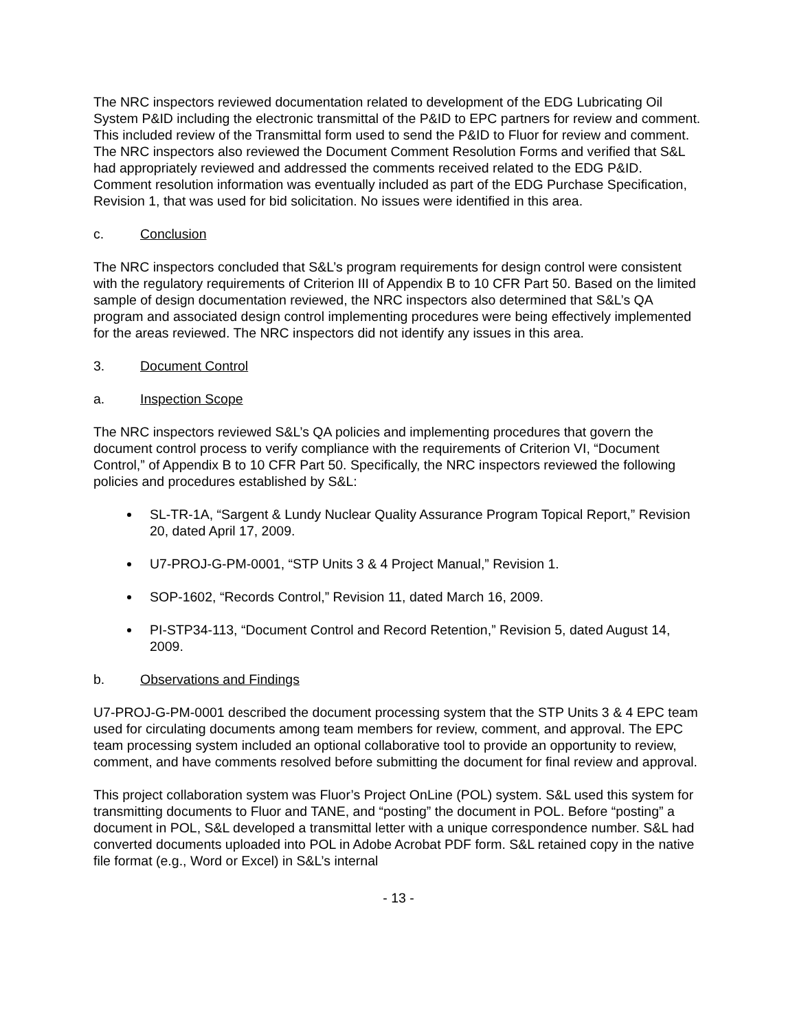The NRC inspectors reviewed documentation related to development of the EDG Lubricating Oil System P&ID including the electronic transmittal of the P&ID to EPC partners for review and comment. This included review of the Transmittal form used to send the P&ID to Fluor for review and comment. The NRC inspectors also reviewed the Document Comment Resolution Forms and verified that S&L had appropriately reviewed and addressed the comments received related to the EDG P&ID. Comment resolution information was eventually included as part of the EDG Purchase Specification, Revision 1, that was used for bid solicitation. No issues were identified in this area.
c. Conclusion
The NRC inspectors concluded that S&L’s program requirements for design control were consistent with the regulatory requirements of Criterion III of Appendix B to 10 CFR Part 50. Based on the limited sample of design documentation reviewed, the NRC inspectors also determined that S&L’s QA program and associated design control implementing procedures were being effectively implemented for the areas reviewed. The NRC inspectors did not identify any issues in this area.
3. Document Control
a. Inspection Scope
The NRC inspectors reviewed S&L’s QA policies and implementing procedures that govern the document control process to verify compliance with the requirements of Criterion VI, “Document Control,” of Appendix B to 10 CFR Part 50. Specifically, the NRC inspectors reviewed the following policies and procedures established by S&L:
SL-TR-1A, “Sargent & Lundy Nuclear Quality Assurance Program Topical Report,” Revision 20, dated April 17, 2009.
U7-PROJ-G-PM-0001, “STP Units 3 & 4 Project Manual,” Revision 1.
SOP-1602, “Records Control,” Revision 11, dated March 16, 2009.
PI-STP34-113, “Document Control and Record Retention,” Revision 5, dated August 14, 2009.
b. Observations and Findings
U7-PROJ-G-PM-0001 described the document processing system that the STP Units 3 & 4 EPC team used for circulating documents among team members for review, comment, and approval. The EPC team processing system included an optional collaborative tool to provide an opportunity to review, comment, and have comments resolved before submitting the document for final review and approval.
This project collaboration system was Fluor’s Project OnLine (POL) system. S&L used this system for transmitting documents to Fluor and TANE, and “posting” the document in POL. Before “posting” a document in POL, S&L developed a transmittal letter with a unique correspondence number. S&L had converted documents uploaded into POL in Adobe Acrobat PDF form. S&L retained copy in the native file format (e.g., Word or Excel) in S&L’s internal
- 13 -